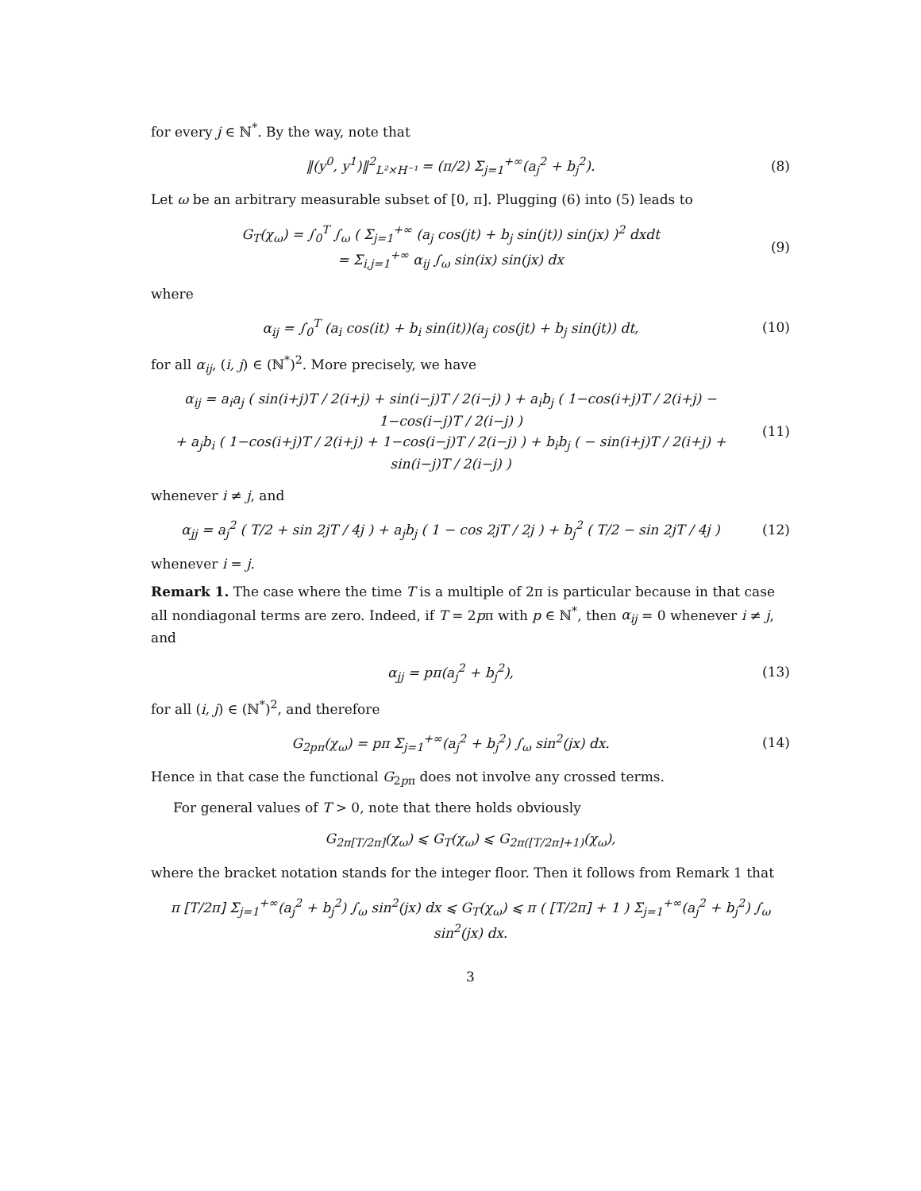for every j ∈ ℕ<sup>*</sup>. By the way, note that
‖(y<sup>0</sup>, y<sup>1</sup>)‖<sup>2</sup><sub>L²×H⁻¹</sub> = (π/2) Σ<sub>j=1</sub><sup>+∞</sup>(a<sub>j</sub><sup>2</sup> + b<sub>j</sub><sup>2</sup>).
(8)
Let ω be an arbitrary measurable subset of [0, π]. Plugging (6) into (5) leads to
G<sub>T</sub>(χ<sub>ω</sub>) = ∫<sub>0</sub><sup>T</sup> ∫<sub>ω</sub> ( Σ<sub>j=1</sub><sup>+∞</sup> (a<sub>j</sub> cos(jt) + b<sub>j</sub> sin(jt)) sin(jx) )<sup>2</sup> dxdt
= Σ<sub>i,j=1</sub><sup>+∞</sup> α<sub>ij</sub> ∫<sub>ω</sub> sin(ix) sin(jx) dx
(9)
where
α<sub>ij</sub> = ∫<sub>0</sub><sup>T</sup> (a<sub>i</sub> cos(it) + b<sub>i</sub> sin(it))(a<sub>j</sub> cos(jt) + b<sub>j</sub> sin(jt)) dt,
(10)
for all α<sub>ij</sub>, (i, j) ∈ (ℕ<sup>*</sup>)<sup>2</sup>. More precisely, we have
α<sub>ij</sub> = a<sub>i</sub>a<sub>j</sub> ( sin(i+j)T / 2(i+j) + sin(i−j)T / 2(i−j) ) + a<sub>i</sub>b<sub>j</sub> ( 1−cos(i+j)T / 2(i+j) − 1−cos(i−j)T / 2(i−j) )
+ a<sub>j</sub>b<sub>i</sub> ( 1−cos(i+j)T / 2(i+j) + 1−cos(i−j)T / 2(i−j) ) + b<sub>i</sub>b<sub>j</sub> ( − sin(i+j)T / 2(i+j) + sin(i−j)T / 2(i−j) )
(11)
whenever i ≠ j, and
α<sub>jj</sub> = a<sub>j</sub><sup>2</sup> ( T/2 + sin 2jT / 4j ) + a<sub>j</sub>b<sub>j</sub> ( 1 − cos 2jT / 2j ) + b<sub>j</sub><sup>2</sup> ( T/2 − sin 2jT / 4j )
(12)
whenever i = j.
Remark 1. The case where the time T is a multiple of 2π is particular because in that case all nondiagonal terms are zero. Indeed, if T = 2pπ with p ∈ ℕ<sup>*</sup>, then α<sub>ij</sub> = 0 whenever i ≠ j, and
α<sub>jj</sub> = pπ(a<sub>j</sub><sup>2</sup> + b<sub>j</sub><sup>2</sup>), (13)
for all (i, j) ∈ (ℕ<sup>*</sup>)<sup>2</sup>, and therefore
G<sub>2pπ</sub>(χ<sub>ω</sub>) = pπ Σ<sub>j=1</sub><sup>+∞</sup>(a<sub>j</sub><sup>2</sup> + b<sub>j</sub><sup>2</sup>) ∫<sub>ω</sub> sin<sup>2</sup>(jx) dx.
(14)
Hence in that case the functional G<sub>2pπ</sub> does not involve any crossed terms.
For general values of T > 0, note that there holds obviously
G<sub>2π[T/2π]</sub>(χ<sub>ω</sub>) ⩽ G<sub>T</sub>(χ<sub>ω</sub>) ⩽ G<sub>2π([T/2π]+1)</sub>(χ<sub>ω</sub>),
where the bracket notation stands for the integer floor. Then it follows from Remark 1 that
π [T/2π] Σ<sub>j=1</sub><sup>+∞</sup>(a<sub>j</sub><sup>2</sup> + b<sub>j</sub><sup>2</sup>) ∫<sub>ω</sub> sin<sup>2</sup>(jx) dx ⩽ G<sub>T</sub>(χ<sub>ω</sub>) ⩽ π ( [T/2π] + 1 ) Σ<sub>j=1</sub><sup>+∞</sup>(a<sub>j</sub><sup>2</sup> + b<sub>j</sub><sup>2</sup>) ∫<sub>ω</sub> sin<sup>2</sup>(jx) dx.
3